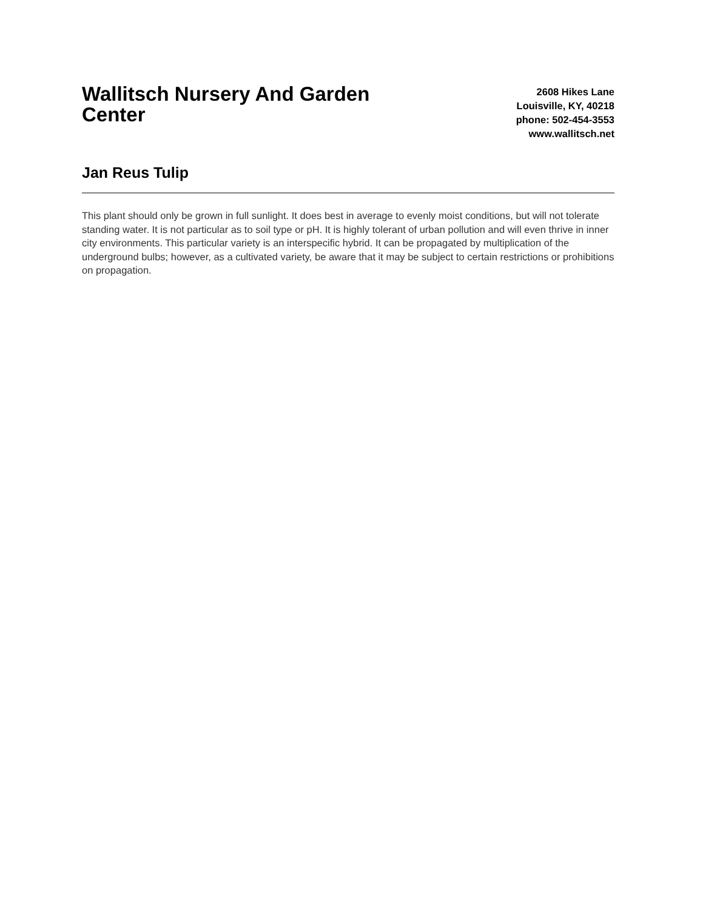Wallitsch Nursery And Garden Center
2608 Hikes Lane
Louisville, KY, 40218
phone: 502-454-3553
www.wallitsch.net
Jan Reus Tulip
This plant should only be grown in full sunlight. It does best in average to evenly moist conditions, but will not tolerate standing water. It is not particular as to soil type or pH. It is highly tolerant of urban pollution and will even thrive in inner city environments. This particular variety is an interspecific hybrid. It can be propagated by multiplication of the underground bulbs; however, as a cultivated variety, be aware that it may be subject to certain restrictions or prohibitions on propagation.